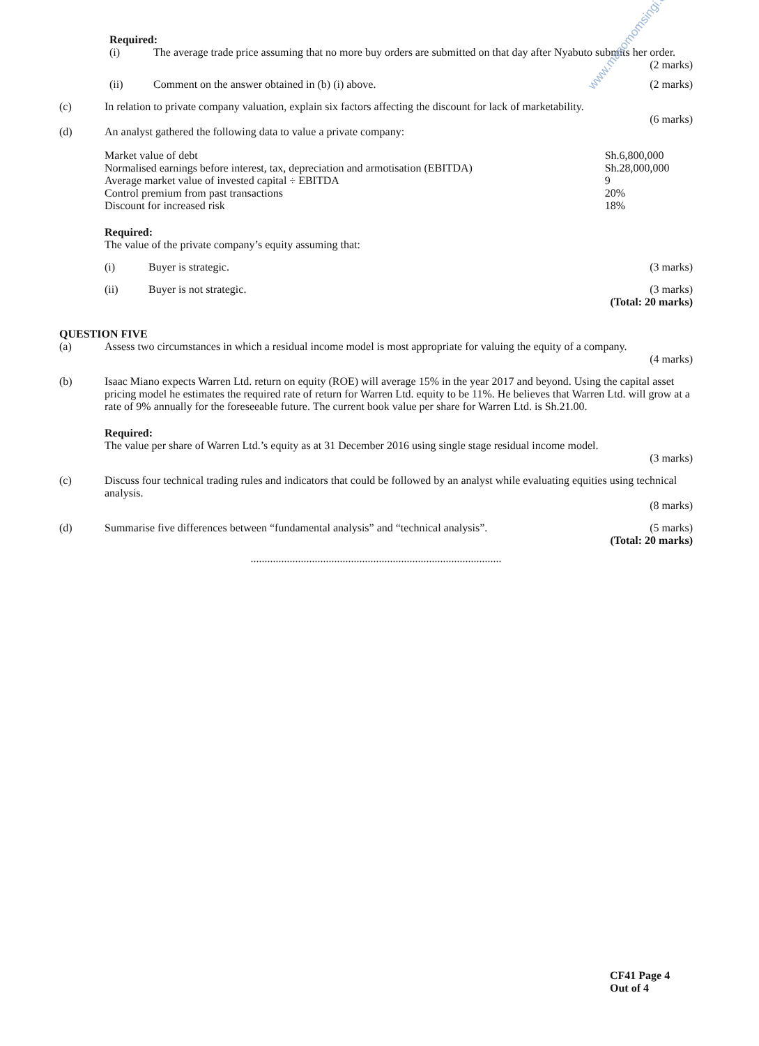www.masomomsingi.com
Required:
(i) The average trade price assuming that no more buy orders are submitted on that day after Nyabuto submits her order.
(2 marks)
(ii) Comment on the answer obtained in (b) (i) above. (2 marks)
(c) In relation to private company valuation, explain six factors affecting the discount for lack of marketability.
(6 marks)
(d) An analyst gathered the following data to value a private company:
| Market value of debt | Sh.6,800,000 |
| Normalised earnings before interest, tax, depreciation and armotisation (EBITDA) | Sh.28,000,000 |
| Average market value of invested capital ÷ EBITDA | 9 |
| Control premium from past transactions | 20% |
| Discount for increased risk | 18% |
Required:
The value of the private company’s equity assuming that:
(i) Buyer is strategic. (3 marks)
(ii) Buyer is not strategic. (3 marks)
(Total: 20 marks)
QUESTION FIVE
(a) Assess two circumstances in which a residual income model is most appropriate for valuing the equity of a company.
(4 marks)
(b) Isaac Miano expects Warren Ltd. return on equity (ROE) will average 15% in the year 2017 and beyond. Using the capital asset pricing model he estimates the required rate of return for Warren Ltd. equity to be 11%. He believes that Warren Ltd. will grow at a rate of 9% annually for the foreseeable future. The current book value per share for Warren Ltd. is Sh.21.00.
Required:
The value per share of Warren Ltd.’s equity as at 31 December 2016 using single stage residual income model.
(3 marks)
(c) Discuss four technical trading rules and indicators that could be followed by an analyst while evaluating equities using technical analysis.
(8 marks)
(d) Summarise five differences between “fundamental analysis” and “technical analysis”. (5 marks)
(Total: 20 marks)
..........................................................................................
CF41 Page 4
Out of 4